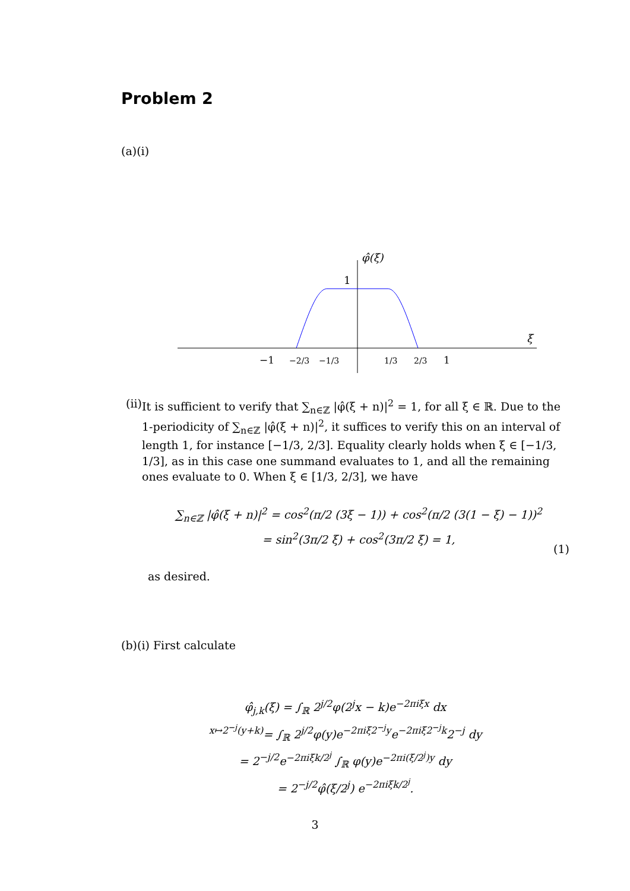Problem 2
(a)(i)
φ̂(ξ)
1
ξ
−1
−2/3
−1/3
1/3
2/3
1
(ii)
It is sufficient to verify that ∑<sub>n∈ℤ</sub> |φ̂(ξ + n)|<sup>2</sup> = 1, for all ξ ∈ ℝ. Due to the 1-periodicity of ∑<sub>n∈ℤ</sub> |φ̂(ξ + n)|<sup>2</sup>, it suffices to verify this on an interval of length 1, for instance [−1/3, 2/3]. Equality clearly holds when ξ ∈ [−1/3, 1/3], as in this case one summand evaluates to 1, and all the remaining ones evaluate to 0. When ξ ∈ [1/3, 2/3], we have
∑<sub>n∈ℤ</sub> |φ̂(ξ + n)|<sup>2</sup> = cos<sup>2</sup>(π/2 (3ξ − 1)) + cos<sup>2</sup>(π/2 (3(1 − ξ) − 1))<sup>2</sup>
= sin<sup>2</sup>(3π/2 ξ) + cos<sup>2</sup>(3π/2 ξ) = 1,
(1)
as desired.
(b)(i) First calculate
φ̂<sub>j,k</sub>(ξ) = ∫<sub>ℝ</sub> 2<sup>j/2</sup>φ(2<sup>j</sup>x − k)e<sup>−2πiξx</sup> dx
<sup>x↦2<sup>−j</sup>(y+k)</sup>= ∫<sub>ℝ</sub> 2<sup>j/2</sup>φ(y)e<sup>−2πiξ2<sup>−j</sup>y</sup>e<sup>−2πiξ2<sup>−j</sup>k</sup>2<sup>−j</sup> dy
= 2<sup>−j/2</sup>e<sup>−2πiξk/2<sup>j</sup></sup> ∫<sub>ℝ</sub> φ(y)e<sup>−2πi(ξ/2<sup>j</sup>)y</sup> dy
= 2<sup>−j/2</sup>φ̂(ξ/2<sup>j</sup>) e<sup>−2πiξk/2<sup>j</sup></sup>.
3